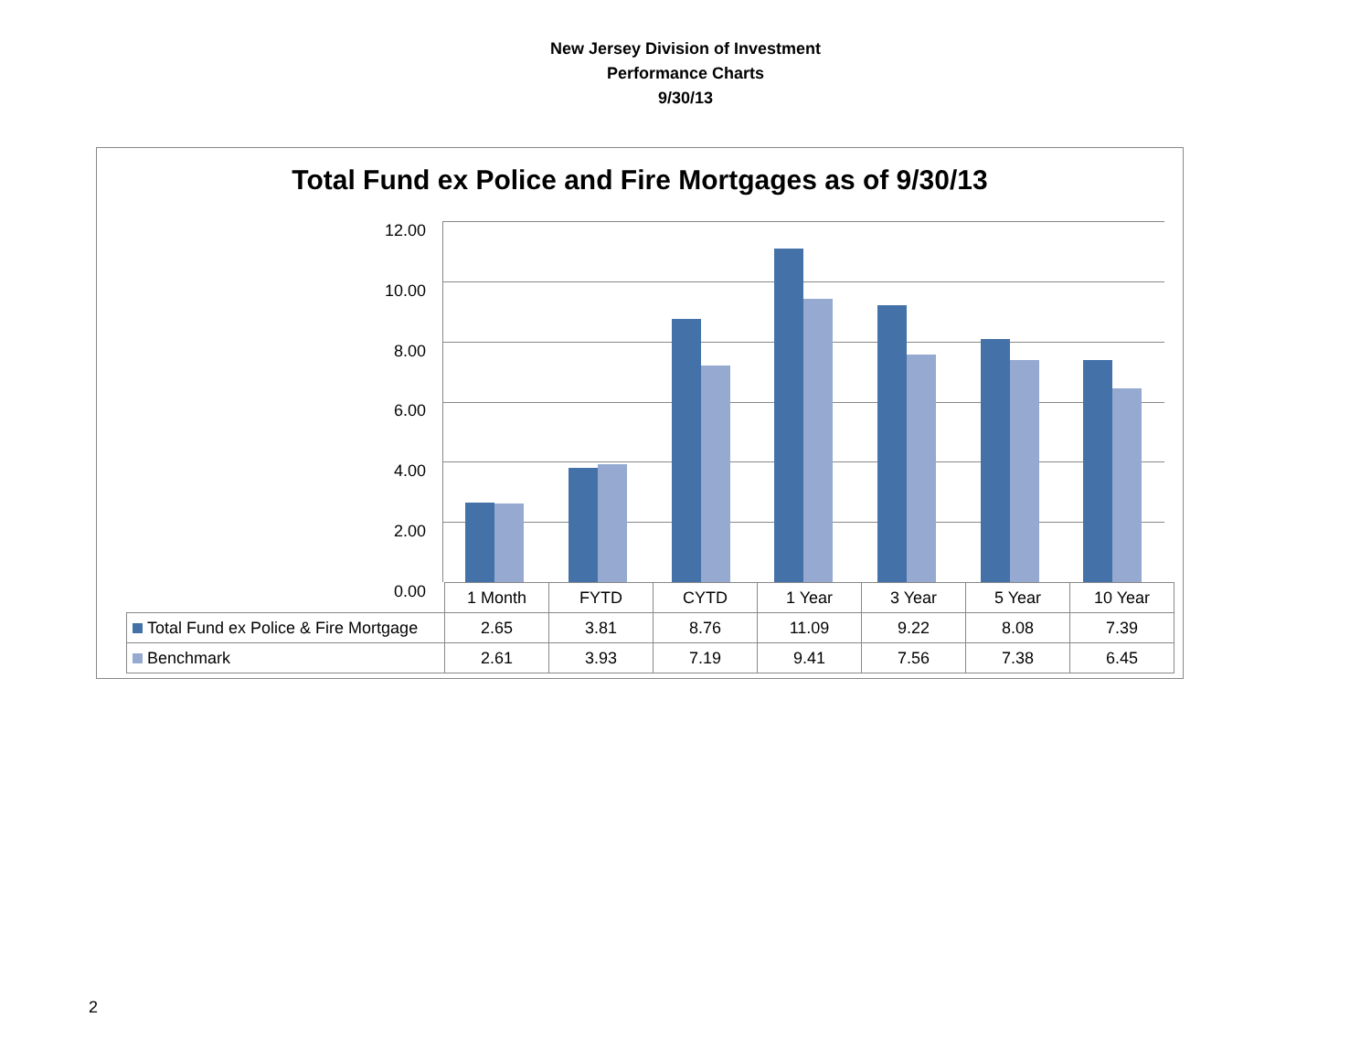New Jersey Division of Investment
Performance Charts
9/30/13
Total Fund ex Police and Fire Mortgages as of 9/30/13
12.00
10.00
8.00
6.00
4.00
2.00
0.00
| | 1 Month | FYTD | CYTD | 1 Year | 3 Year | 5 Year | 10 Year |
| Total Fund ex Police & Fire Mortgage | 2.65 | 3.81 | 8.76 | 11.09 | 9.22 | 8.08 | 7.39 |
| Benchmark | 2.61 | 3.93 | 7.19 | 9.41 | 7.56 | 7.38 | 6.45 |
2